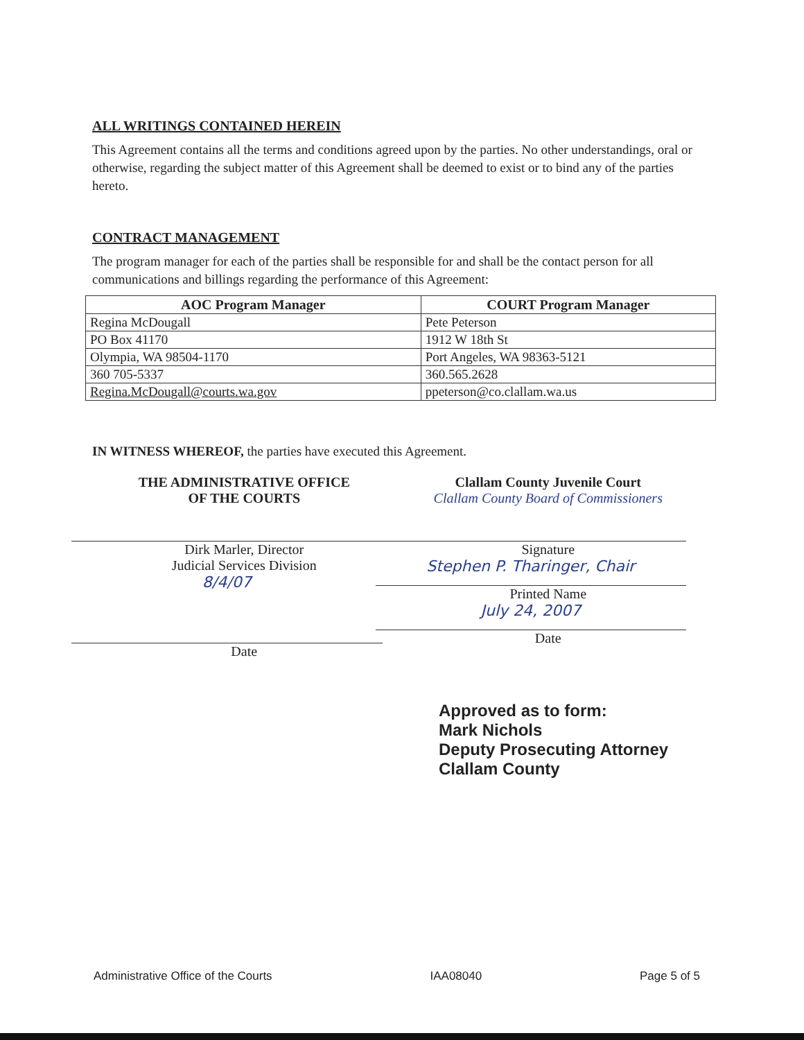ALL WRITINGS CONTAINED HEREIN
This Agreement contains all the terms and conditions agreed upon by the parties. No other understandings, oral or otherwise, regarding the subject matter of this Agreement shall be deemed to exist or to bind any of the parties hereto.
CONTRACT MANAGEMENT
The program manager for each of the parties shall be responsible for and shall be the contact person for all communications and billings regarding the performance of this Agreement:
| AOC Program Manager | COURT Program Manager |
| --- | --- |
| Regina McDougall | Pete Peterson |
| PO Box 41170 | 1912 W 18th St |
| Olympia, WA 98504-1170 | Port Angeles, WA 98363-5121 |
| 360 705-5337 | 360.565.2628 |
| Regina.McDougall@courts.wa.gov | ppeterson@co.clallam.wa.us |
IN WITNESS WHEREOF, the parties have executed this Agreement.
THE ADMINISTRATIVE OFFICE
OF THE COURTS
Dirk Marler, Director
Judicial Services Division
8/4/07
Date
Clallam County Juvenile Court
Clallam County Board of Commissioners
Signature
Stephen P. Tharinger, Chair
Printed Name
July 24, 2007
Date
Approved as to form:
Mark Nichols
Deputy Prosecuting Attorney
Clallam County
Administrative Office of the Courts IAA08040 Page 5 of 5